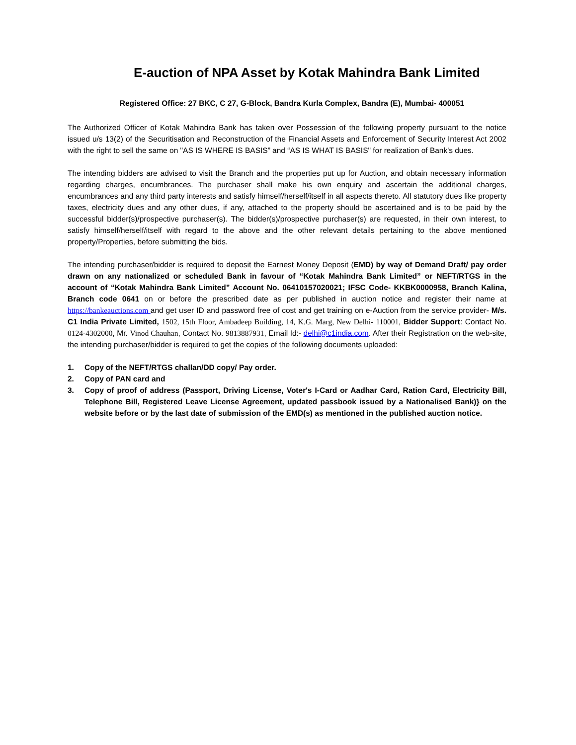E-auction of NPA Asset by Kotak Mahindra Bank Limited
Registered Office: 27 BKC, C 27, G-Block, Bandra Kurla Complex, Bandra (E), Mumbai- 400051
The Authorized Officer of Kotak Mahindra Bank has taken over Possession of the following property pursuant to the notice issued u/s 13(2) of the Securitisation and Reconstruction of the Financial Assets and Enforcement of Security Interest Act 2002 with the right to sell the same on "AS IS WHERE IS BASIS” and “AS IS WHAT IS BASIS" for realization of Bank's dues.
The intending bidders are advised to visit the Branch and the properties put up for Auction, and obtain necessary information regarding charges, encumbrances. The purchaser shall make his own enquiry and ascertain the additional charges, encumbrances and any third party interests and satisfy himself/herself/itself in all aspects thereto. All statutory dues like property taxes, electricity dues and any other dues, if any, attached to the property should be ascertained and is to be paid by the successful bidder(s)/prospective purchaser(s). The bidder(s)/prospective purchaser(s) are requested, in their own interest, to satisfy himself/herself/itself with regard to the above and the other relevant details pertaining to the above mentioned property/Properties, before submitting the bids.
The intending purchaser/bidder is required to deposit the Earnest Money Deposit (EMD) by way of Demand Draft/ pay order drawn on any nationalized or scheduled Bank in favour of “Kotak Mahindra Bank Limited” or NEFT/RTGS in the account of “Kotak Mahindra Bank Limited” Account No. 06410157020021; IFSC Code- KKBK0000958, Branch Kalina, Branch code 0641 on or before the prescribed date as per published in auction notice and register their name at https://bankeauctions.com and get user ID and password free of cost and get training on e-Auction from the service provider- M/s. C1 India Private Limited, 1502, 15th Floor, Ambadeep Building, 14, K.G. Marg, New Delhi- 110001, Bidder Support: Contact No. 0124-4302000, Mr. Vinod Chauhan, Contact No. 9813887931, Email Id:- delhi@c1india.com. After their Registration on the web-site, the intending purchaser/bidder is required to get the copies of the following documents uploaded:
1. Copy of the NEFT/RTGS challan/DD copy/ Pay order.
2. Copy of PAN card and
3. Copy of proof of address (Passport, Driving License, Voter's I-Card or Aadhar Card, Ration Card, Electricity Bill, Telephone Bill, Registered Leave License Agreement, updated passbook issued by a Nationalised Bank)} on the website before or by the last date of submission of the EMD(s) as mentioned in the published auction notice.